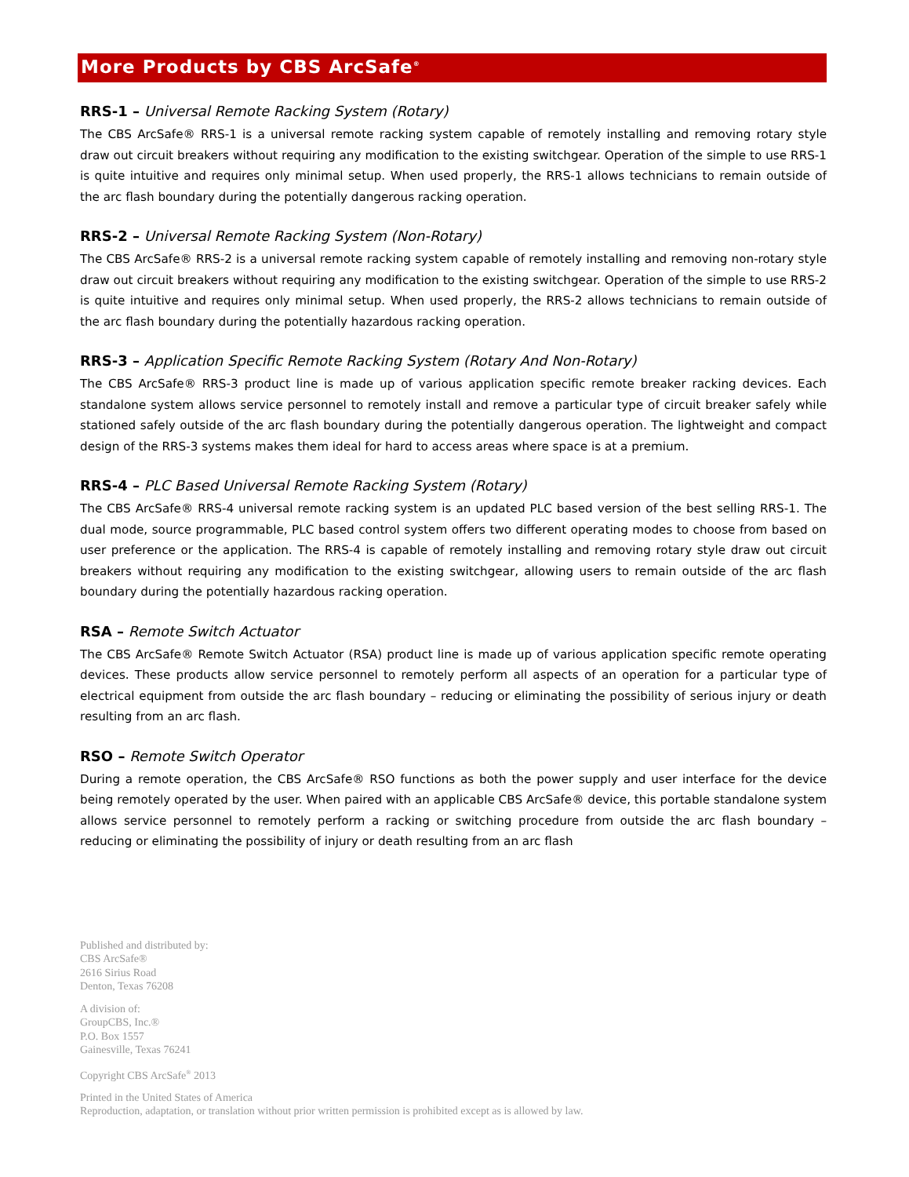More Products by CBS ArcSafe<sup>®</sup>
RRS-1 – Universal Remote Racking System (Rotary)
The CBS ArcSafe® RRS-1 is a universal remote racking system capable of remotely installing and removing rotary style draw out circuit breakers without requiring any modification to the existing switchgear. Operation of the simple to use RRS-1 is quite intuitive and requires only minimal setup. When used properly, the RRS-1 allows technicians to remain outside of the arc flash boundary during the potentially dangerous racking operation.
RRS-2 – Universal Remote Racking System (Non-Rotary)
The CBS ArcSafe® RRS-2 is a universal remote racking system capable of remotely installing and removing non-rotary style draw out circuit breakers without requiring any modification to the existing switchgear. Operation of the simple to use RRS-2 is quite intuitive and requires only minimal setup. When used properly, the RRS-2 allows technicians to remain outside of the arc flash boundary during the potentially hazardous racking operation.
RRS-3 – Application Specific Remote Racking System (Rotary And Non-Rotary)
The CBS ArcSafe® RRS-3 product line is made up of various application specific remote breaker racking devices. Each standalone system allows service personnel to remotely install and remove a particular type of circuit breaker safely while stationed safely outside of the arc flash boundary during the potentially dangerous operation. The lightweight and compact design of the RRS-3 systems makes them ideal for hard to access areas where space is at a premium.
RRS-4 – PLC Based Universal Remote Racking System (Rotary)
The CBS ArcSafe® RRS-4 universal remote racking system is an updated PLC based version of the best selling RRS-1. The dual mode, source programmable, PLC based control system offers two different operating modes to choose from based on user preference or the application. The RRS-4 is capable of remotely installing and removing rotary style draw out circuit breakers without requiring any modification to the existing switchgear, allowing users to remain outside of the arc flash boundary during the potentially hazardous racking operation.
RSA – Remote Switch Actuator
The CBS ArcSafe® Remote Switch Actuator (RSA) product line is made up of various application specific remote operating devices. These products allow service personnel to remotely perform all aspects of an operation for a particular type of electrical equipment from outside the arc flash boundary – reducing or eliminating the possibility of serious injury or death resulting from an arc flash.
RSO – Remote Switch Operator
During a remote operation, the CBS ArcSafe® RSO functions as both the power supply and user interface for the device being remotely operated by the user. When paired with an applicable CBS ArcSafe® device, this portable standalone system allows service personnel to remotely perform a racking or switching procedure from outside the arc flash boundary – reducing or eliminating the possibility of injury or death resulting from an arc flash
Published and distributed by:
CBS ArcSafe®
2616 Sirius Road
Denton, Texas 76208
A division of:
GroupCBS, Inc.®
P.O. Box 1557
Gainesville, Texas 76241
Copyright CBS ArcSafe<sup>®</sup> 2013
Printed in the United States of America
Reproduction, adaptation, or translation without prior written permission is prohibited except as is allowed by law.